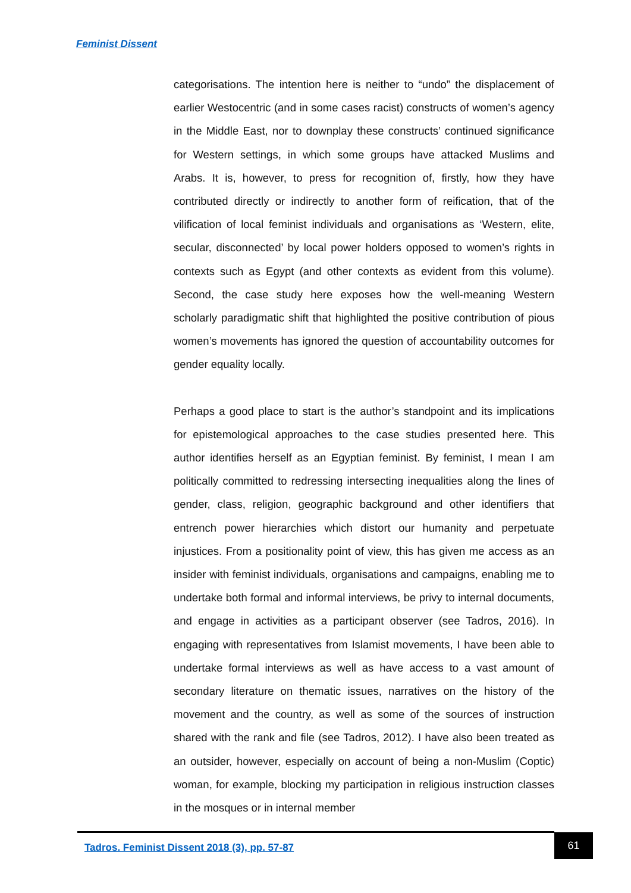Feminist Dissent
categorisations. The intention here is neither to “undo” the displacement of earlier Westocentric (and in some cases racist) constructs of women’s agency in the Middle East, nor to downplay these constructs’ continued significance for Western settings, in which some groups have attacked Muslims and Arabs. It is, however, to press for recognition of, firstly, how they have contributed directly or indirectly to another form of reification, that of the vilification of local feminist individuals and organisations as ‘Western, elite, secular, disconnected’ by local power holders opposed to women’s rights in contexts such as Egypt (and other contexts as evident from this volume). Second, the case study here exposes how the well-meaning Western scholarly paradigmatic shift that highlighted the positive contribution of pious women’s movements has ignored the question of accountability outcomes for gender equality locally.
Perhaps a good place to start is the author’s standpoint and its implications for epistemological approaches to the case studies presented here. This author identifies herself as an Egyptian feminist. By feminist, I mean I am politically committed to redressing intersecting inequalities along the lines of gender, class, religion, geographic background and other identifiers that entrench power hierarchies which distort our humanity and perpetuate injustices. From a positionality point of view, this has given me access as an insider with feminist individuals, organisations and campaigns, enabling me to undertake both formal and informal interviews, be privy to internal documents, and engage in activities as a participant observer (see Tadros, 2016). In engaging with representatives from Islamist movements, I have been able to undertake formal interviews as well as have access to a vast amount of secondary literature on thematic issues, narratives on the history of the movement and the country, as well as some of the sources of instruction shared with the rank and file (see Tadros, 2012). I have also been treated as an outsider, however, especially on account of being a non-Muslim (Coptic) woman, for example, blocking my participation in religious instruction classes in the mosques or in internal member
Tadros. Feminist Dissent 2018 (3), pp. 57-87
61